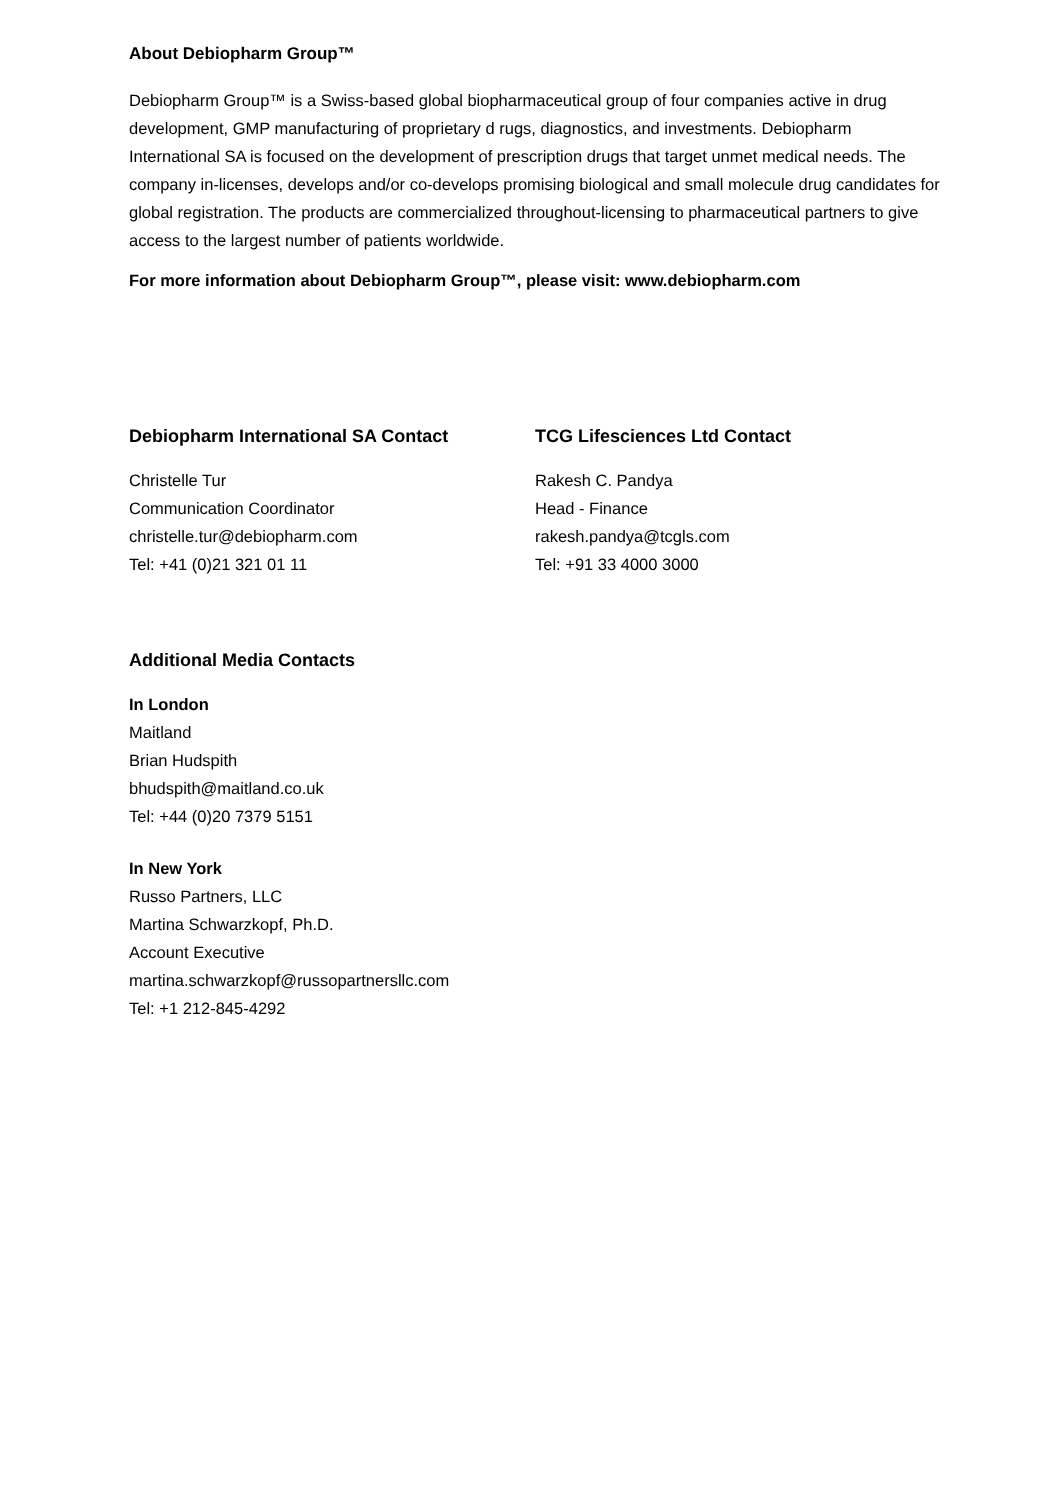About Debiopharm Group™
Debiopharm Group™ is a Swiss-based global biopharmaceutical group of four companies active in drug development, GMP manufacturing of proprietary d rugs, diagnostics, and investments. Debiopharm International SA is focused on the development of prescription drugs that target unmet medical needs. The company in-licenses, develops and/or co-develops promising biological and small molecule drug candidates for global registration. The products are commercialized throughout-licensing to pharmaceutical partners to give access to the largest number of patients worldwide.
For more information about Debiopharm Group™, please visit: www.debiopharm.com
Debiopharm International SA Contact
Christelle Tur
Communication Coordinator
christelle.tur@debiopharm.com
Tel: +41 (0)21 321 01 11
TCG Lifesciences Ltd Contact
Rakesh C. Pandya
Head - Finance
rakesh.pandya@tcgls.com
Tel: +91 33 4000 3000
Additional Media Contacts
In London
Maitland
Brian Hudspith
bhudspith@maitland.co.uk
Tel: +44 (0)20 7379 5151
In New York
Russo Partners, LLC
Martina Schwarzkopf, Ph.D.
Account Executive
martina.schwarzkopf@russopartnersllc.com
Tel: +1 212-845-4292